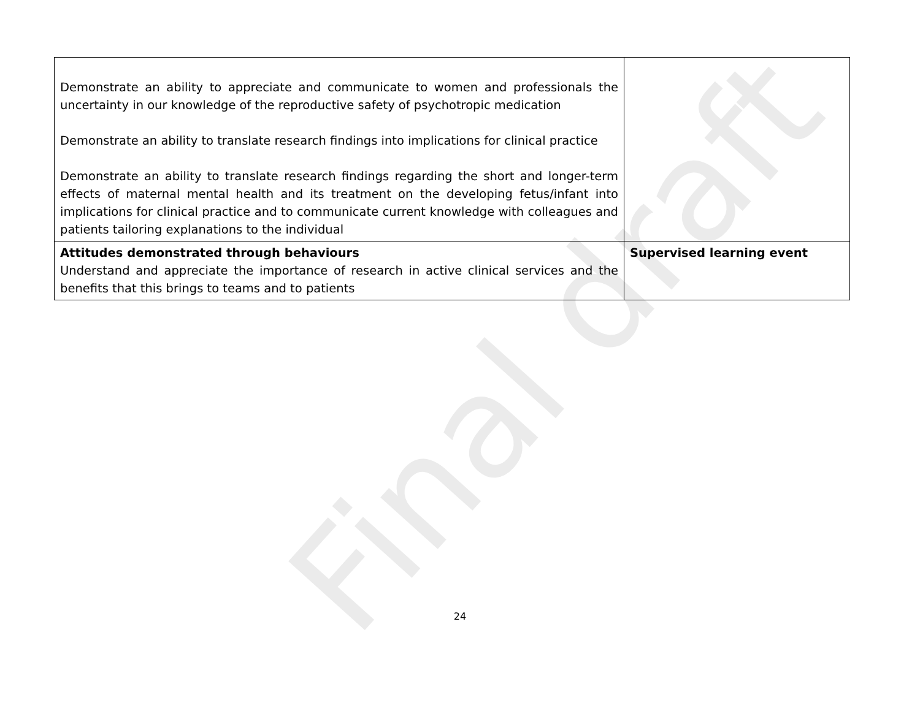Final draft
| Demonstrate an ability to appreciate and communicate to women and professionals the uncertainty in our knowledge of the reproductive safety of psychotropic medication Demonstrate an ability to translate research findings into implications for clinical practice Demonstrate an ability to translate research findings regarding the short and longer-term effects of maternal mental health and its treatment on the developing fetus/infant into implications for clinical practice and to communicate current knowledge with colleagues and patients tailoring explanations to the individual | |
| Attitudes demonstrated through behaviours Understand and appreciate the importance of research in active clinical services and the benefits that this brings to teams and to patients | Supervised learning event |
24